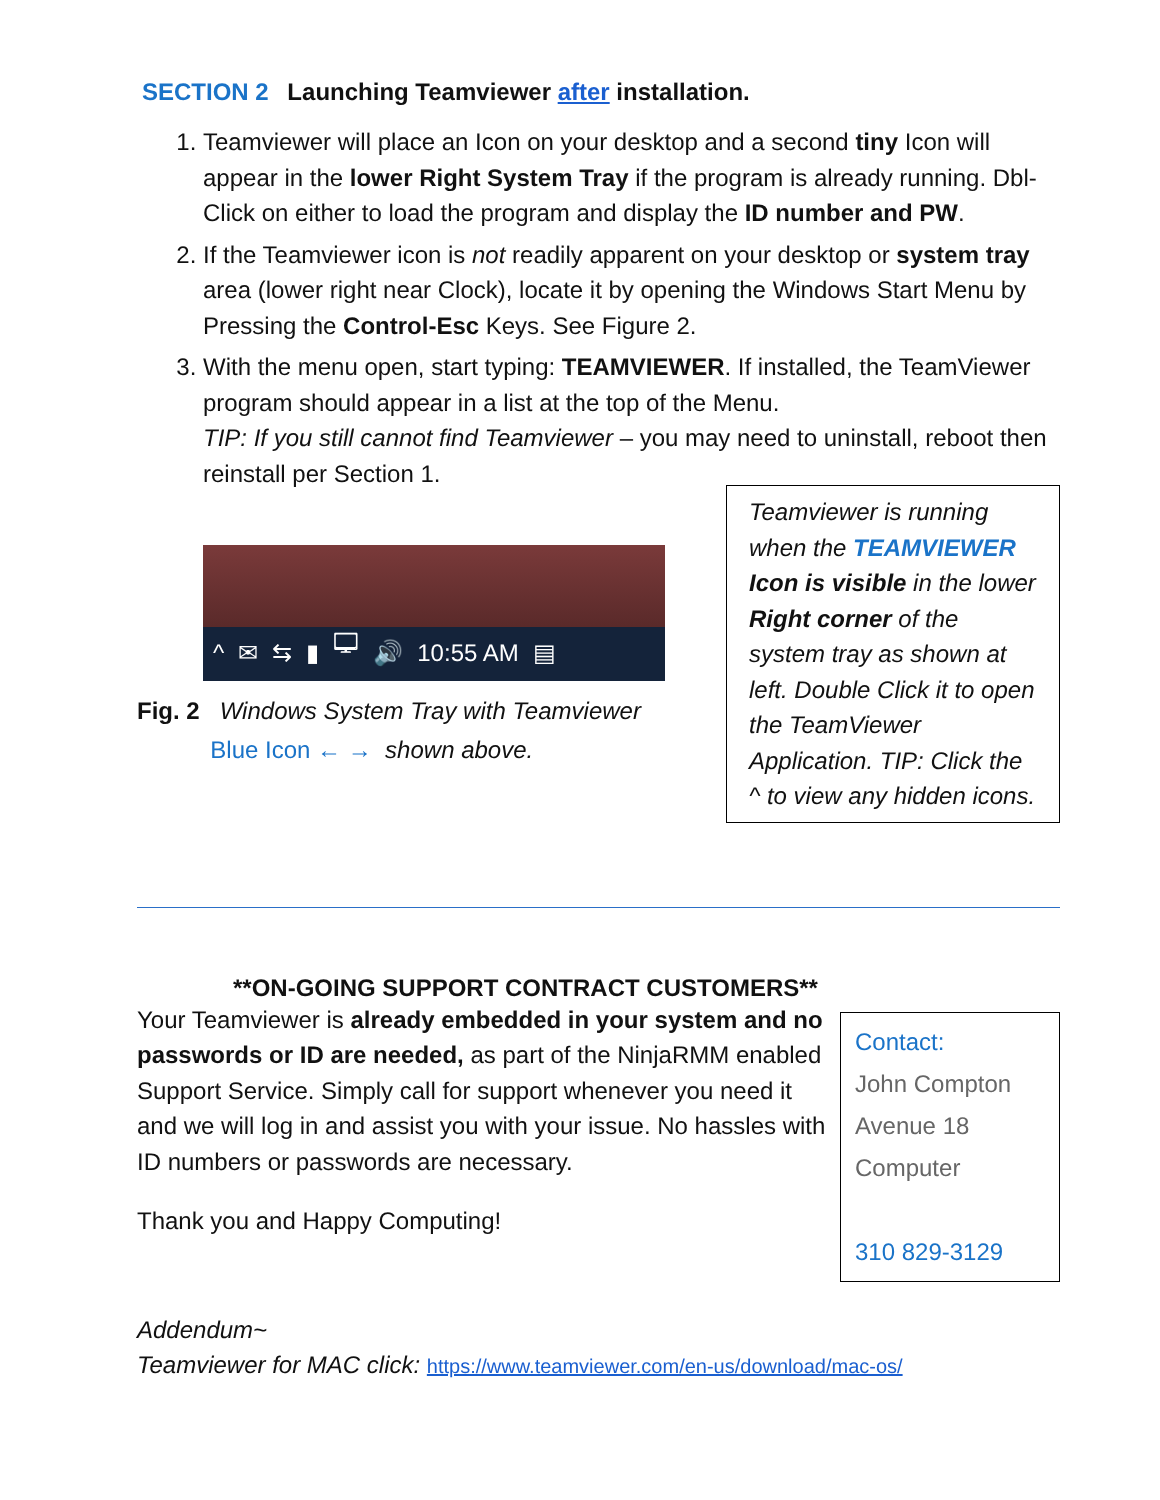SECTION 2 Launching Teamviewer after installation.
1. Teamviewer will place an Icon on your desktop and a second tiny Icon will appear in the lower Right System Tray if the program is already running. Dbl-Click on either to load the program and display the ID number and PW.
2. If the Teamviewer icon is not readily apparent on your desktop or system tray area (lower right near Clock), locate it by opening the Windows Start Menu by Pressing the Control-Esc Keys. See Figure 2.
3. With the menu open, start typing: TEAMVIEWER. If installed, the TeamViewer program should appear in a list at the top of the Menu.
TIP: If you still cannot find Teamviewer – you may need to uninstall, reboot then reinstall per Section 1.
^ ✉ ⇆ ▮ 🖵 🔊 10:55 AM ▤
Fig. 2 Windows System Tray with Teamviewer
Blue Icon ← → shown above.
Teamviewer is running when the TEAMVIEWER Icon is visible in the lower Right corner of the system tray as shown at left. Double Click it to open the TeamViewer Application. TIP: Click the ^ to view any hidden icons.
**ON-GOING SUPPORT CONTRACT CUSTOMERS**
Your Teamviewer is already embedded in your system and no passwords or ID are needed, as part of the NinjaRMM enabled Support Service. Simply call for support whenever you need it and we will log in and assist you with your issue. No hassles with ID numbers or passwords are necessary.
Thank you and Happy Computing!
Contact:
John Compton
Avenue 18
Computer
310 829-3129
Addendum~
Teamviewer for MAC click: https://www.teamviewer.com/en-us/download/mac-os/